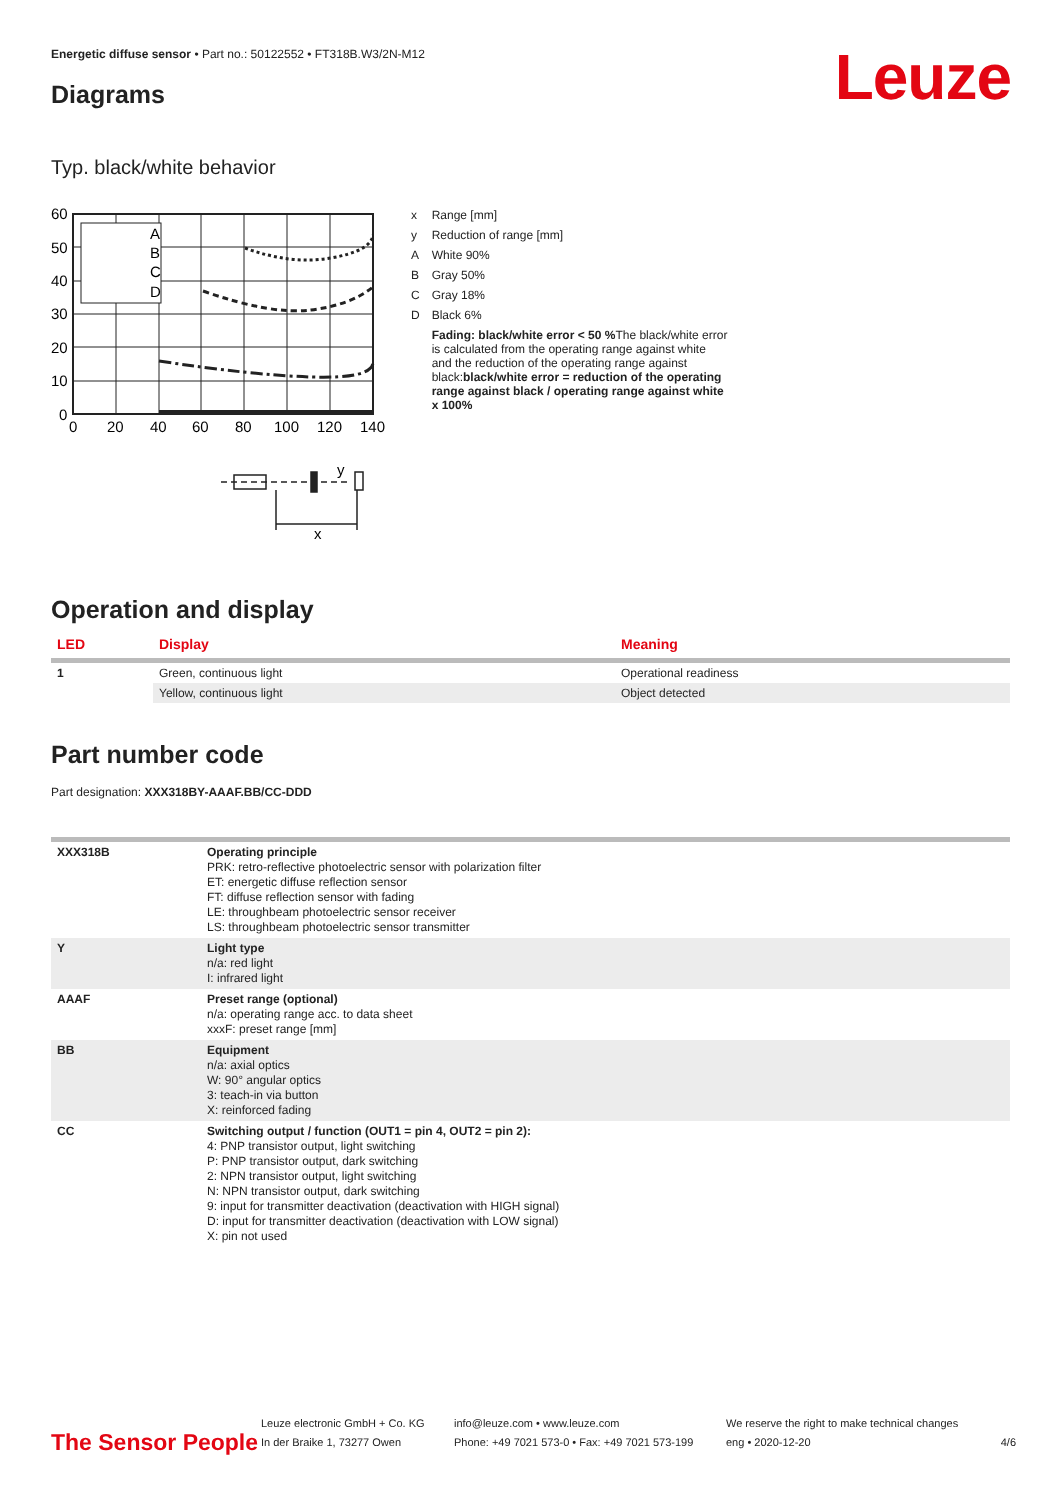Energetic diffuse sensor • Part no.: 50122552 • FT318B.W3/2N-M12
Leuze Diagrams
Typ. black/white behavior
60
50
40
30
20
10
0
0
20
40
60
80
100
120
140
A
B
C
D
y
x
| x | Range [mm] |
| y | Reduction of range [mm] |
| A | White 90% |
| B | Gray 50% |
| C | Gray 18% |
| D | Black 6% |
| | Fading: black/white error < 50 % The black/white error is calculated from the operating range against white and the reduction of the operating range against black: black/white error = reduction of the operating range against black / operating range against white x 100% |
Operation and display
| LED | Display | Meaning |
| --- | --- | --- |
| 1 | Green, continuous light | Operational readiness |
| | Yellow, continuous light | Object detected |
Part number code
Part designation: XXX318BY-AAAF.BB/CC-DDD
| XXX318B | Operating principle PRK: retro-reflective photoelectric sensor with polarization filter ET: energetic diffuse reflection sensor FT: diffuse reflection sensor with fading LE: throughbeam photoelectric sensor receiver LS: throughbeam photoelectric sensor transmitter |
| Y | Light type n/a: red light I: infrared light |
| AAAF | Preset range (optional) n/a: operating range acc. to data sheet xxxF: preset range [mm] |
| BB | Equipment n/a: axial optics W: 90° angular optics 3: teach-in via button X: reinforced fading |
| CC | Switching output / function (OUT1 = pin 4, OUT2 = pin 2): 4: PNP transistor output, light switching P: PNP transistor output, dark switching 2: NPN transistor output, light switching N: NPN transistor output, dark switching 9: input for transmitter deactivation (deactivation with HIGH signal) D: input for transmitter deactivation (deactivation with LOW signal) X: pin not used |
The Sensor People
Leuze electronic GmbH + Co. KG
In der Braike 1, 73277 Owen
info@leuze.com • www.leuze.com
Phone: +49 7021 573-0 • Fax: +49 7021 573-199
We reserve the right to make technical changes
eng • 2020-12-20
4/6